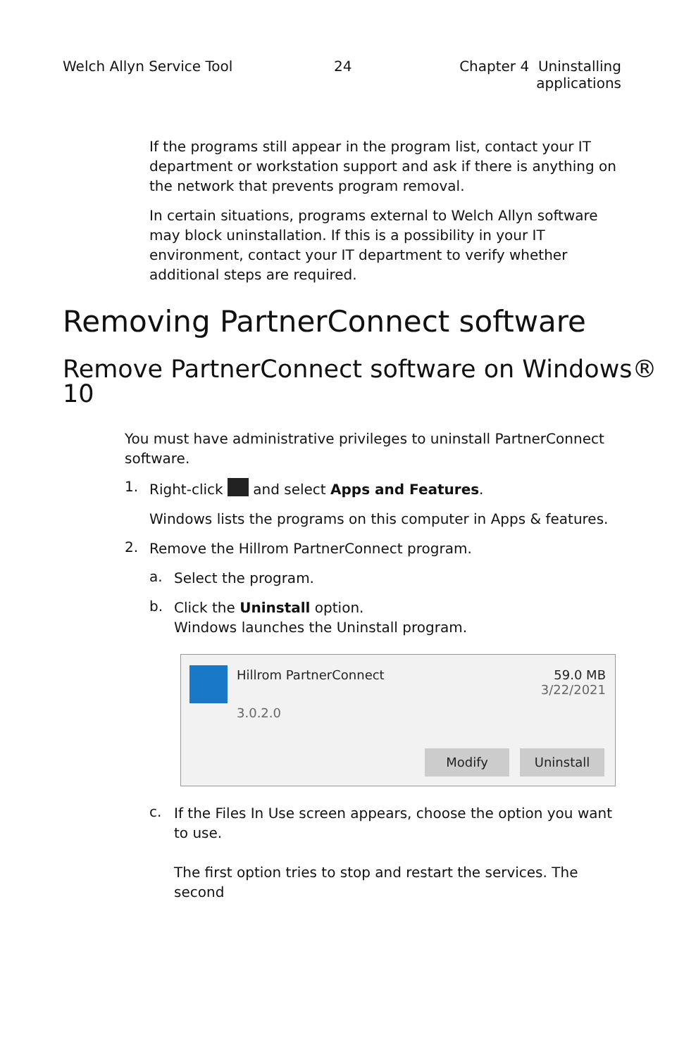Welch Allyn Service Tool 24 Chapter 4 Uninstalling applications
If the programs still appear in the program list, contact your IT department or workstation support and ask if there is anything on the network that prevents program removal.
In certain situations, programs external to Welch Allyn software may block uninstallation. If this is a possibility in your IT environment, contact your IT department to verify whether additional steps are required.
Removing PartnerConnect software
Remove PartnerConnect software on Windows® 10
You must have administrative privileges to uninstall PartnerConnect software.
1.
Right-click and select Apps and Features.
Windows lists the programs on this computer in Apps & features.
2.
Remove the Hillrom PartnerConnect program.
a.
Select the program.
b.
Click the Uninstall option.
Windows launches the Uninstall program.
Hillrom PartnerConnect
59.0 MB
3/22/2021
3.0.2.0
Modify Uninstall
c.
If the Files In Use screen appears, choose the option you want to use.
The first option tries to stop and restart the services. The second